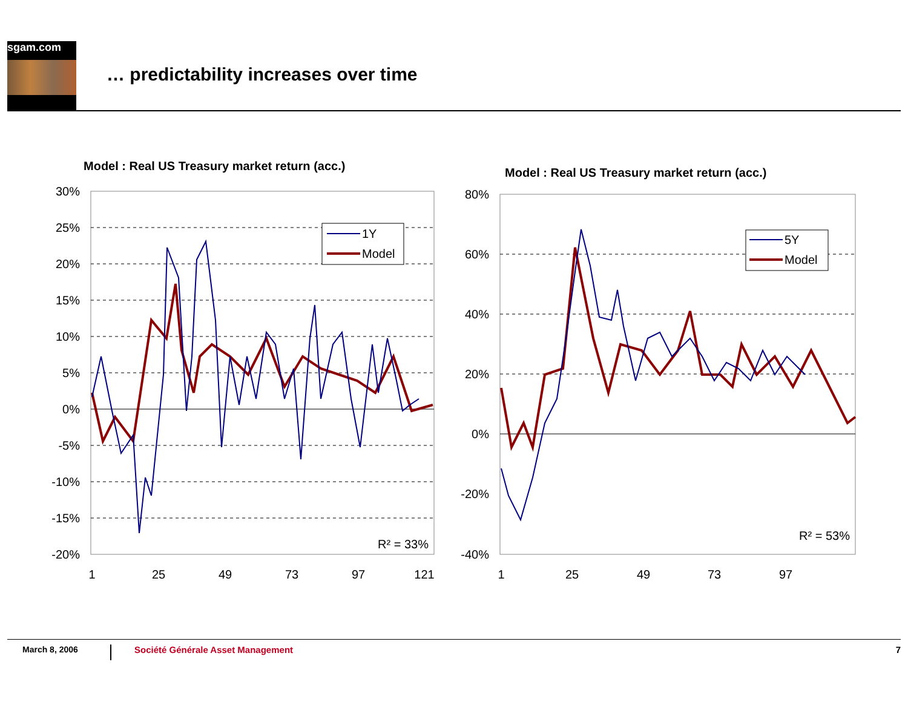sgam.com
… predictability increases over time
Model : Real US Treasury market return (acc.)
30%
25%
20%
15%
10%
5%
0%
-5%
-10%
-15%
-20%
1
25
49
73
97
121
R² = 33%
1Y
Model
Model : Real US Treasury market return (acc.)
80%
60%
40%
20%
0%
-20%
-40%
1
25
49
73
97
R² = 53%
5Y
Model
March 8, 2006 Société Générale Asset Management 7